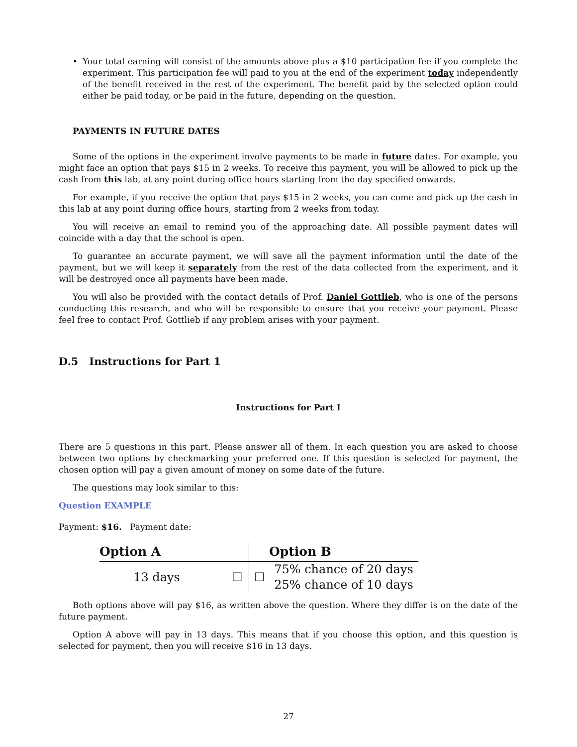• Your total earning will consist of the amounts above plus a $10 participation fee if you complete the experiment. This participation fee will paid to you at the end of the experiment today independently of the benefit received in the rest of the experiment. The benefit paid by the selected option could either be paid today, or be paid in the future, depending on the question.
PAYMENTS IN FUTURE DATES
Some of the options in the experiment involve payments to be made in future dates. For example, you might face an option that pays $15 in 2 weeks. To receive this payment, you will be allowed to pick up the cash from this lab, at any point during office hours starting from the day specified onwards.
For example, if you receive the option that pays $15 in 2 weeks, you can come and pick up the cash in this lab at any point during office hours, starting from 2 weeks from today.
You will receive an email to remind you of the approaching date. All possible payment dates will coincide with a day that the school is open.
To guarantee an accurate payment, we will save all the payment information until the date of the payment, but we will keep it separately from the rest of the data collected from the experiment, and it will be destroyed once all payments have been made.
You will also be provided with the contact details of Prof. Daniel Gottlieb, who is one of the persons conducting this research, and who will be responsible to ensure that you receive your payment. Please feel free to contact Prof. Gottlieb if any problem arises with your payment.
D.5 Instructions for Part 1
Instructions for Part I
There are 5 questions in this part. Please answer all of them. In each question you are asked to choose between two options by checkmarking your preferred one. If this question is selected for payment, the chosen option will pay a given amount of money on some date of the future.
The questions may look similar to this:
Question EXAMPLE
Payment: $16. Payment date:
| Option A | | | Option B |
| --- | --- | --- | --- |
| 13 days | ☐ | ☐ | 75% chance of 20 days |
| | | | 25% chance of 10 days |
Both options above will pay $16, as written above the question. Where they differ is on the date of the future payment.
Option A above will pay in 13 days. This means that if you choose this option, and this question is selected for payment, then you will receive $16 in 13 days.
27